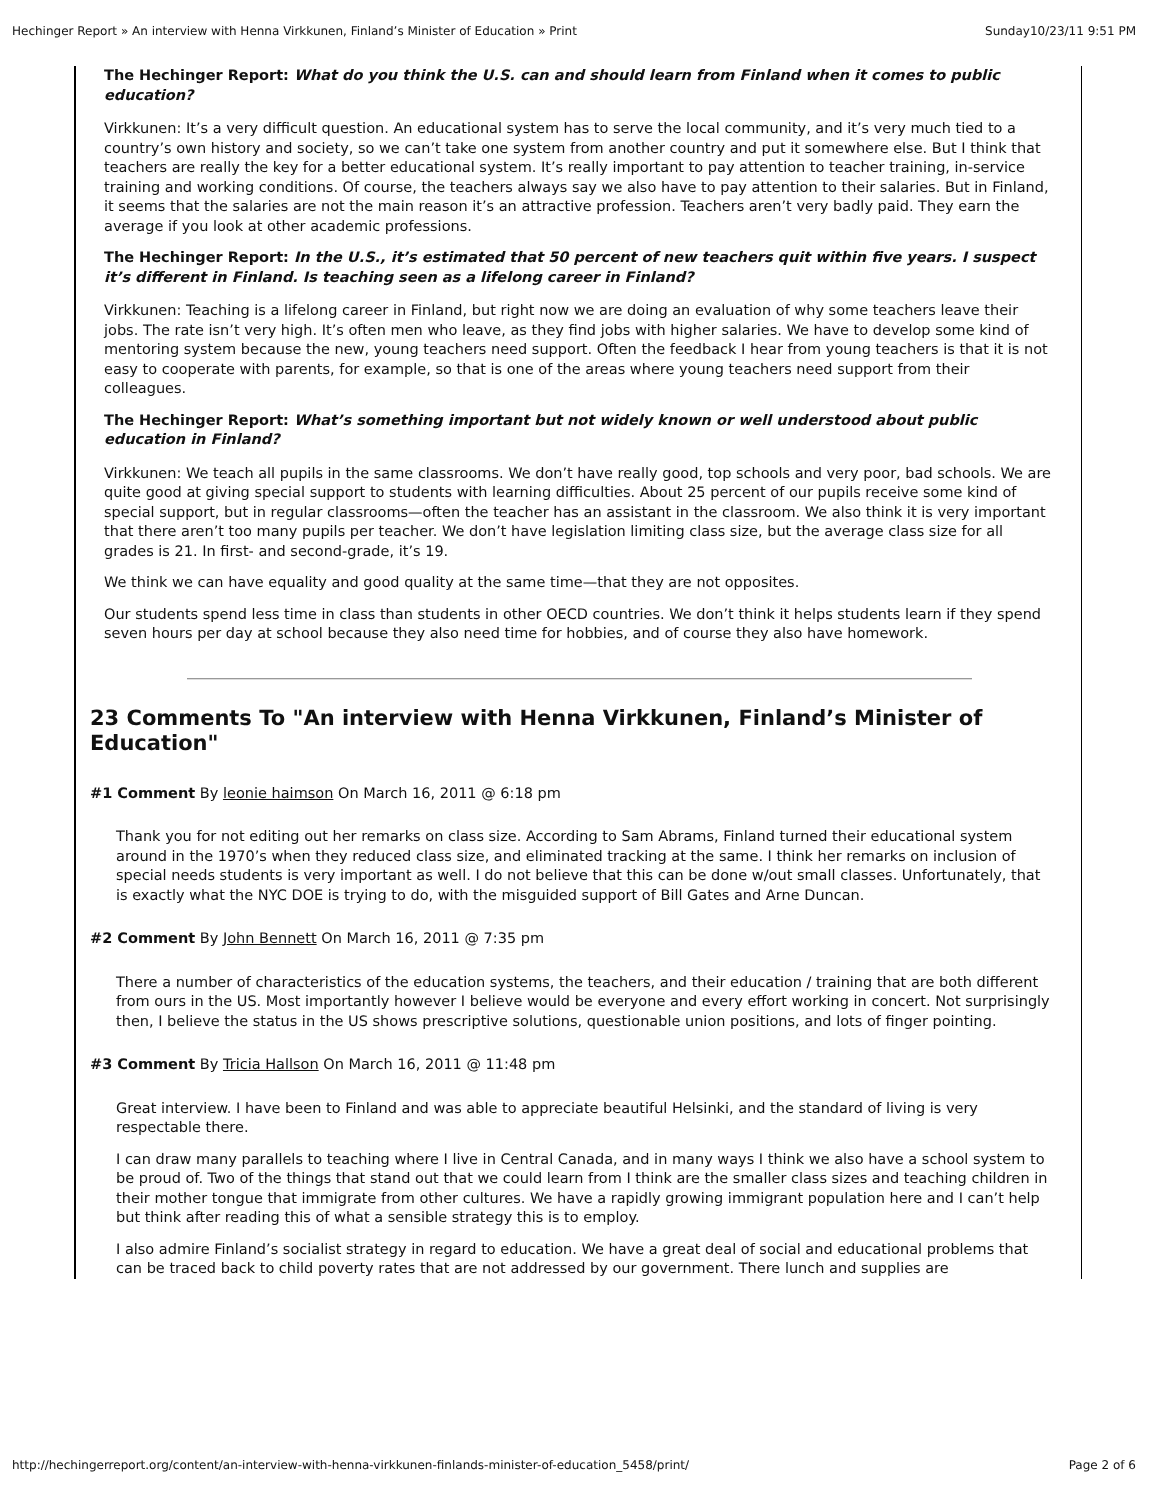Hechinger Report » An interview with Henna Virkkunen, Finland’s Minister of Education » Print Sunday10/23/11 9:51 PM
The Hechinger Report: What do you think the U.S. can and should learn from Finland when it comes to public education?
Virkkunen: It’s a very difficult question. An educational system has to serve the local community, and it’s very much tied to a country’s own history and society, so we can’t take one system from another country and put it somewhere else. But I think that teachers are really the key for a better educational system. It’s really important to pay attention to teacher training, in-service training and working conditions. Of course, the teachers always say we also have to pay attention to their salaries. But in Finland, it seems that the salaries are not the main reason it’s an attractive profession. Teachers aren’t very badly paid. They earn the average if you look at other academic professions.
The Hechinger Report: In the U.S., it’s estimated that 50 percent of new teachers quit within five years. I suspect it’s different in Finland. Is teaching seen as a lifelong career in Finland?
Virkkunen: Teaching is a lifelong career in Finland, but right now we are doing an evaluation of why some teachers leave their jobs. The rate isn’t very high. It’s often men who leave, as they find jobs with higher salaries. We have to develop some kind of mentoring system because the new, young teachers need support. Often the feedback I hear from young teachers is that it is not easy to cooperate with parents, for example, so that is one of the areas where young teachers need support from their colleagues.
The Hechinger Report: What’s something important but not widely known or well understood about public education in Finland?
Virkkunen: We teach all pupils in the same classrooms. We don’t have really good, top schools and very poor, bad schools. We are quite good at giving special support to students with learning difficulties. About 25 percent of our pupils receive some kind of special support, but in regular classrooms—often the teacher has an assistant in the classroom. We also think it is very important that there aren’t too many pupils per teacher. We don’t have legislation limiting class size, but the average class size for all grades is 21. In first- and second-grade, it’s 19.
We think we can have equality and good quality at the same time—that they are not opposites.
Our students spend less time in class than students in other OECD countries. We don’t think it helps students learn if they spend seven hours per day at school because they also need time for hobbies, and of course they also have homework.
23 Comments To "An interview with Henna Virkkunen, Finland’s Minister of Education"
#1 Comment By leonie haimson On March 16, 2011 @ 6:18 pm
Thank you for not editing out her remarks on class size. According to Sam Abrams, Finland turned their educational system around in the 1970’s when they reduced class size, and eliminated tracking at the same. I think her remarks on inclusion of special needs students is very important as well. I do not believe that this can be done w/out small classes. Unfortunately, that is exactly what the NYC DOE is trying to do, with the misguided support of Bill Gates and Arne Duncan.
#2 Comment By John Bennett On March 16, 2011 @ 7:35 pm
There a number of characteristics of the education systems, the teachers, and their education / training that are both different from ours in the US. Most importantly however I believe would be everyone and every effort working in concert. Not surprisingly then, I believe the status in the US shows prescriptive solutions, questionable union positions, and lots of finger pointing.
#3 Comment By Tricia Hallson On March 16, 2011 @ 11:48 pm
Great interview. I have been to Finland and was able to appreciate beautiful Helsinki, and the standard of living is very respectable there.
I can draw many parallels to teaching where I live in Central Canada, and in many ways I think we also have a school system to be proud of. Two of the things that stand out that we could learn from I think are the smaller class sizes and teaching children in their mother tongue that immigrate from other cultures. We have a rapidly growing immigrant population here and I can’t help but think after reading this of what a sensible strategy this is to employ.
I also admire Finland’s socialist strategy in regard to education. We have a great deal of social and educational problems that can be traced back to child poverty rates that are not addressed by our government. There lunch and supplies are
http://hechingerreport.org/content/an-interview-with-henna-virkkunen-finlands-minister-of-education_5458/print/ Page 2 of 6